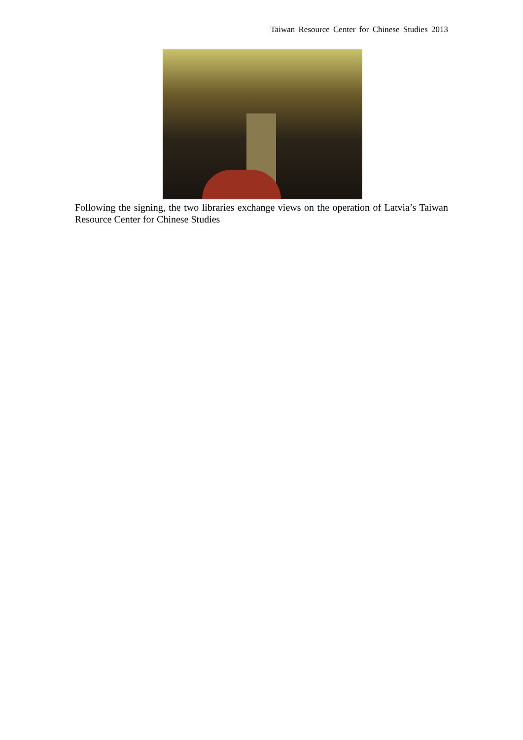Taiwan Resource Center for Chinese Studies 2013
Following the signing, the two libraries exchange views on the operation of Latvia’s Taiwan Resource Center for Chinese Studies